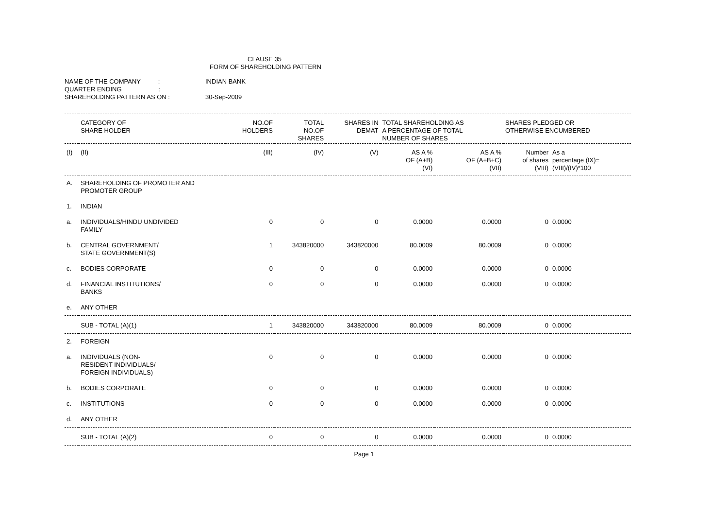CLAUSE 35
FORM OF SHAREHOLDING PATTERN
NAME OF THE COMPANY : INDIAN BANK
QUARTER ENDING :
SHAREHOLDING PATTERN AS ON : 30-Sep-2009
| | CATEGORY OF SHARE HOLDER | NO.OF HOLDERS | TOTAL NO.OF SHARES | SHARES IN DEMAT | TOTAL SHAREHOLDING AS A PERCENTAGE OF TOTAL NUMBER OF SHARES | | SHARES PLEDGED OR OTHERWISE ENCUMBERED | |
| --- | --- | --- | --- | --- | --- | --- | --- | --- |
| (I) | (II) | (III) | (IV) | (V) | AS A % OF (A+B) (VI) | AS A % OF (A+B+C) (VII) | Number of shares (VIII) | As a percentage (IX)= (VIII)/(IV)*100 |
| A. | SHAREHOLDING OF PROMOTER AND PROMOTER GROUP | | | | | | | |
| 1. | INDIAN | | | | | | | |
| a. | INDIVIDUALS/HINDU UNDIVIDED FAMILY | 0 | 0 | 0 | 0.0000 | 0.0000 | 0 | 0.0000 |
| b. | CENTRAL GOVERNMENT/ STATE GOVERNMENT(S) | 1 | 343820000 | 343820000 | 80.0009 | 80.0009 | 0 | 0.0000 |
| c. | BODIES CORPORATE | 0 | 0 | 0 | 0.0000 | 0.0000 | 0 | 0.0000 |
| d. | FINANCIAL INSTITUTIONS/ BANKS | 0 | 0 | 0 | 0.0000 | 0.0000 | 0 | 0.0000 |
| e. | ANY OTHER | | | | | | | |
| | SUB - TOTAL (A)(1) | 1 | 343820000 | 343820000 | 80.0009 | 80.0009 | 0 | 0.0000 |
| 2. | FOREIGN | | | | | | | |
| a. | INDIVIDUALS (NON- RESIDENT INDIVIDUALS/ FOREIGN INDIVIDUALS) | 0 | 0 | 0 | 0.0000 | 0.0000 | 0 | 0.0000 |
| b. | BODIES CORPORATE | 0 | 0 | 0 | 0.0000 | 0.0000 | 0 | 0.0000 |
| c. | INSTITUTIONS | 0 | 0 | 0 | 0.0000 | 0.0000 | 0 | 0.0000 |
| d. | ANY OTHER | | | | | | | |
| | SUB - TOTAL (A)(2) | 0 | 0 | 0 | 0.0000 | 0.0000 | 0 | 0.0000 |
Page 1